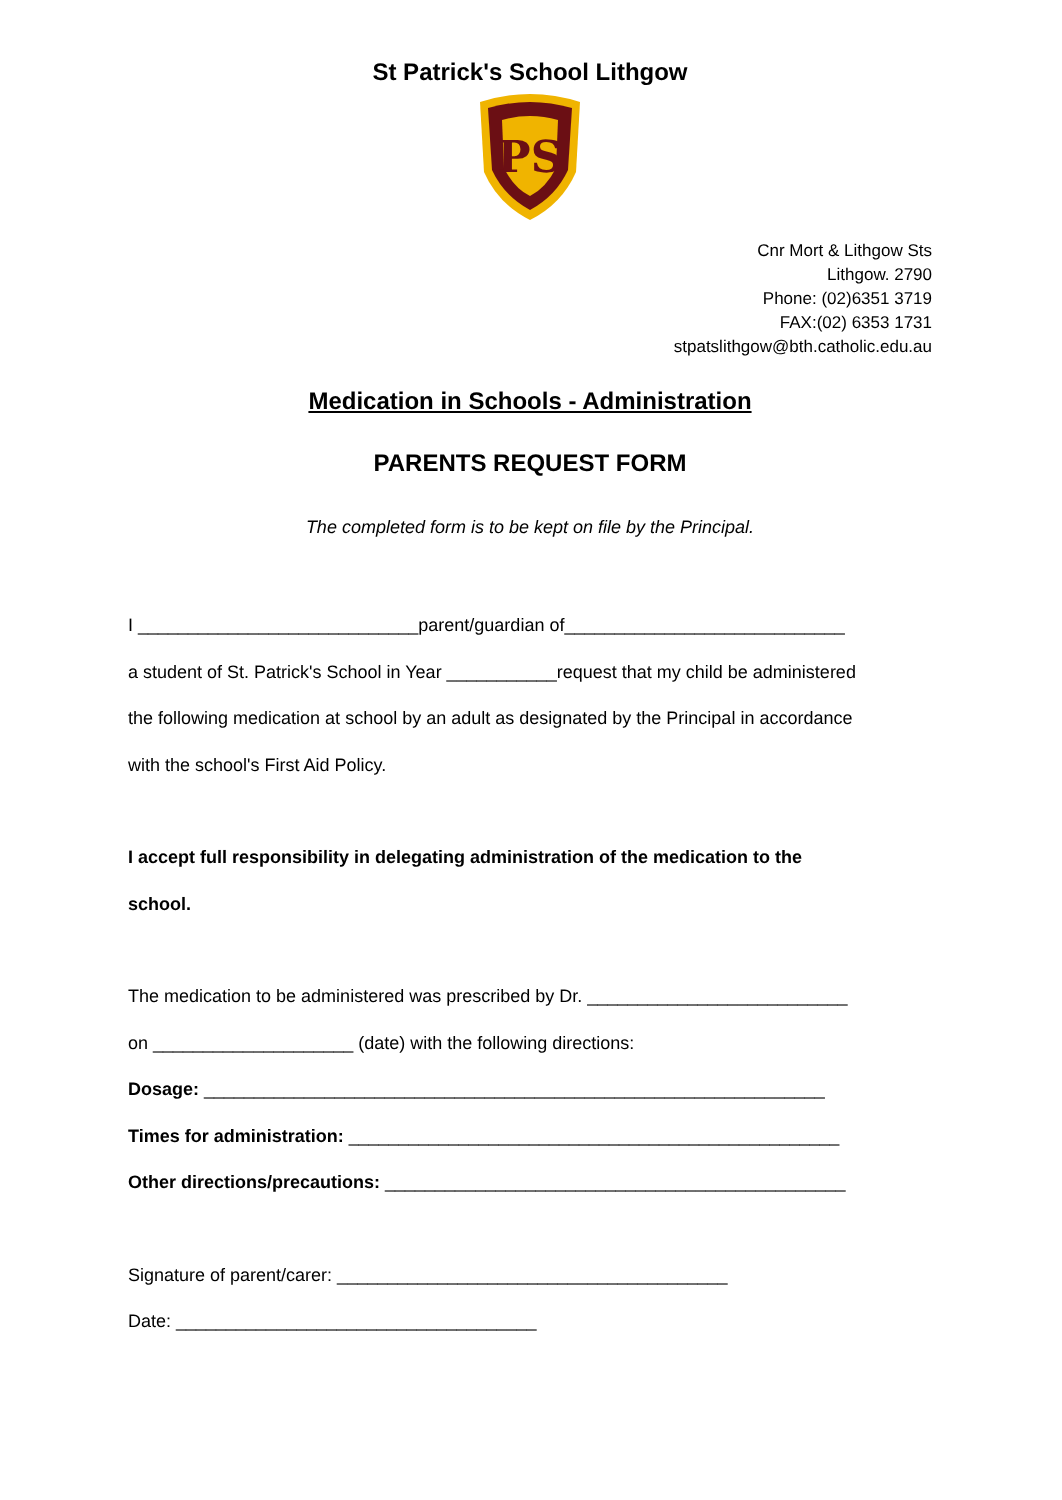St Patrick's School Lithgow
PS
Cnr Mort & Lithgow Sts
Lithgow. 2790
Phone: (02)6351 3719
FAX:(02) 6353 1731
stpatslithgow@bth.catholic.edu.au
Medication in Schools - Administration
PARENTS REQUEST FORM
The completed form is to be kept on file by the Principal.
I ____________________________parent/guardian of____________________________
a student of St. Patrick's School in Year ___________request that my child be administered
the following medication at school by an adult as designated by the Principal in accordance
with the school's First Aid Policy.
I accept full responsibility in delegating administration of the medication to the
school.
The medication to be administered was prescribed by Dr. __________________________
on ____________________ (date) with the following directions:
Dosage: ______________________________________________________________
Times for administration: _________________________________________________
Other directions/precautions: ______________________________________________
Signature of parent/carer: _______________________________________
Date: ____________________________________